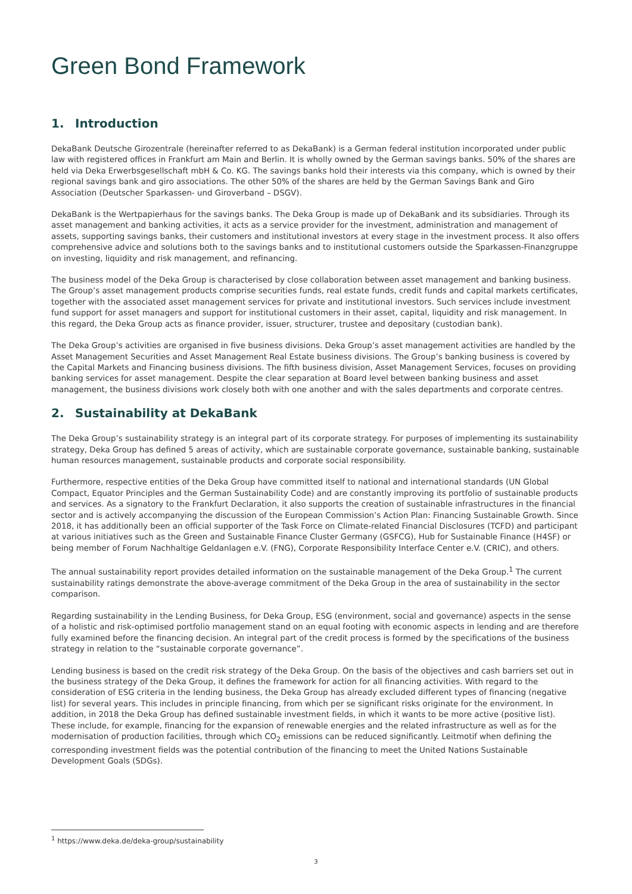Green Bond Framework
1. Introduction
DekaBank Deutsche Girozentrale (hereinafter referred to as DekaBank) is a German federal institution incorporated under public law with registered offices in Frankfurt am Main and Berlin. It is wholly owned by the German savings banks. 50% of the shares are held via Deka Erwerbsgesellschaft mbH & Co. KG. The savings banks hold their interests via this company, which is owned by their regional savings bank and giro associations. The other 50% of the shares are held by the German Savings Bank and Giro Association (Deutscher Sparkassen- und Giroverband – DSGV).
DekaBank is the Wertpapierhaus for the savings banks. The Deka Group is made up of DekaBank and its subsidiaries. Through its asset management and banking activities, it acts as a service provider for the investment, administration and management of assets, supporting savings banks, their customers and institutional investors at every stage in the investment process. It also offers comprehensive advice and solutions both to the savings banks and to institutional customers outside the Sparkassen-Finanzgruppe on investing, liquidity and risk management, and refinancing.
The business model of the Deka Group is characterised by close collaboration between asset management and banking business. The Group’s asset management products comprise securities funds, real estate funds, credit funds and capital markets certificates, together with the associated asset management services for private and institutional investors. Such services include investment fund support for asset managers and support for institutional customers in their asset, capital, liquidity and risk management. In this regard, the Deka Group acts as finance provider, issuer, structurer, trustee and depositary (custodian bank).
The Deka Group’s activities are organised in five business divisions. Deka Group’s asset management activities are handled by the Asset Management Securities and Asset Management Real Estate business divisions. The Group’s banking business is covered by the Capital Markets and Financing business divisions. The fifth business division, Asset Management Services, focuses on providing banking services for asset management. Despite the clear separation at Board level between banking business and asset management, the business divisions work closely both with one another and with the sales departments and corporate centres.
2. Sustainability at DekaBank
The Deka Group’s sustainability strategy is an integral part of its corporate strategy. For purposes of implementing its sustainability strategy, Deka Group has defined 5 areas of activity, which are sustainable corporate governance, sustainable banking, sustainable human resources management, sustainable products and corporate social responsibility.
Furthermore, respective entities of the Deka Group have committed itself to national and international standards (UN Global Compact, Equator Principles and the German Sustainability Code) and are constantly improving its portfolio of sustainable products and services. As a signatory to the Frankfurt Declaration, it also supports the creation of sustainable infrastructures in the financial sector and is actively accompanying the discussion of the European Commission’s Action Plan: Financing Sustainable Growth. Since 2018, it has additionally been an official supporter of the Task Force on Climate-related Financial Disclosures (TCFD) and participant at various initiatives such as the Green and Sustainable Finance Cluster Germany (GSFCG), Hub for Sustainable Finance (H4SF) or being member of Forum Nachhaltige Geldanlagen e.V. (FNG), Corporate Responsibility Interface Center e.V. (CRIC), and others.
The annual sustainability report provides detailed information on the sustainable management of the Deka Group.<sup>1</sup> The current sustainability ratings demonstrate the above-average commitment of the Deka Group in the area of sustainability in the sector comparison.
Regarding sustainability in the Lending Business, for Deka Group, ESG (environment, social and governance) aspects in the sense of a holistic and risk-optimised portfolio management stand on an equal footing with economic aspects in lending and are therefore fully examined before the financing decision. An integral part of the credit process is formed by the specifications of the business strategy in relation to the “sustainable corporate governance”.
Lending business is based on the credit risk strategy of the Deka Group. On the basis of the objectives and cash barriers set out in the business strategy of the Deka Group, it defines the framework for action for all financing activities. With regard to the consideration of ESG criteria in the lending business, the Deka Group has already excluded different types of financing (negative list) for several years. This includes in principle financing, from which per se significant risks originate for the environment. In addition, in 2018 the Deka Group has defined sustainable investment fields, in which it wants to be more active (positive list). These include, for example, financing for the expansion of renewable energies and the related infrastructure as well as for the modernisation of production facilities, through which CO<sub>2</sub> emissions can be reduced significantly. Leitmotif when defining the corresponding investment fields was the potential contribution of the financing to meet the United Nations Sustainable Development Goals (SDGs).
<sup>1</sup> https://www.deka.de/deka-group/sustainability
3